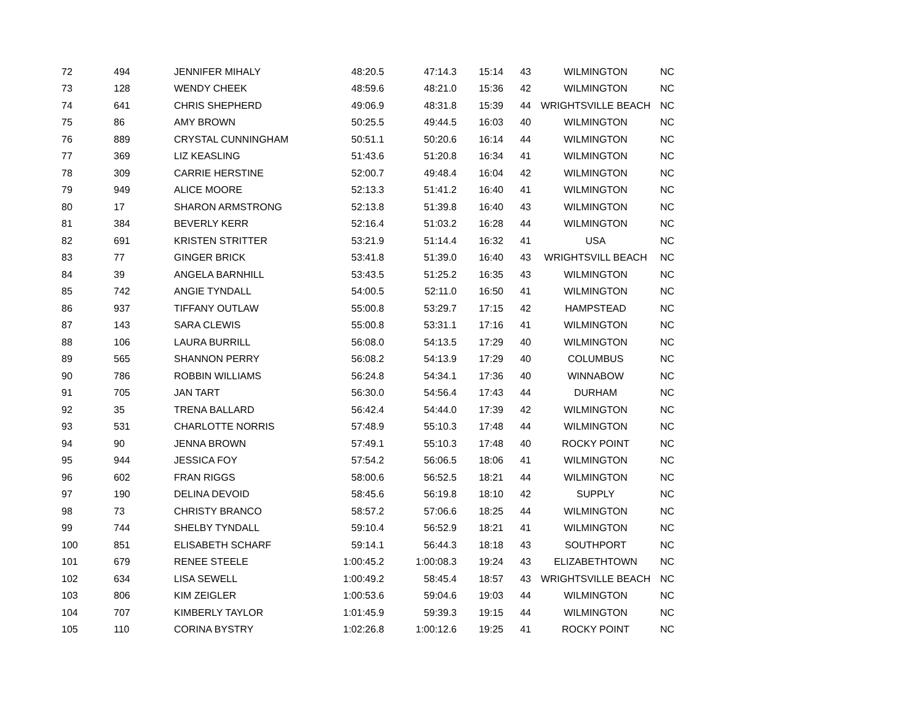| 72 | 494 | JENNIFER MIHALY | 48:20.5 | 47:14.3 | 15:14 | 43 | WILMINGTON | NC |
| 73 | 128 | WENDY CHEEK | 48:59.6 | 48:21.0 | 15:36 | 42 | WILMINGTON | NC |
| 74 | 641 | CHRIS SHEPHERD | 49:06.9 | 48:31.8 | 15:39 | 44 | WRIGHTSVILLE BEACH | NC |
| 75 | 86 | AMY BROWN | 50:25.5 | 49:44.5 | 16:03 | 40 | WILMINGTON | NC |
| 76 | 889 | CRYSTAL CUNNINGHAM | 50:51.1 | 50:20.6 | 16:14 | 44 | WILMINGTON | NC |
| 77 | 369 | LIZ KEASLING | 51:43.6 | 51:20.8 | 16:34 | 41 | WILMINGTON | NC |
| 78 | 309 | CARRIE HERSTINE | 52:00.7 | 49:48.4 | 16:04 | 42 | WILMINGTON | NC |
| 79 | 949 | ALICE MOORE | 52:13.3 | 51:41.2 | 16:40 | 41 | WILMINGTON | NC |
| 80 | 17 | SHARON ARMSTRONG | 52:13.8 | 51:39.8 | 16:40 | 43 | WILMINGTON | NC |
| 81 | 384 | BEVERLY KERR | 52:16.4 | 51:03.2 | 16:28 | 44 | WILMINGTON | NC |
| 82 | 691 | KRISTEN STRITTER | 53:21.9 | 51:14.4 | 16:32 | 41 | USA | NC |
| 83 | 77 | GINGER BRICK | 53:41.8 | 51:39.0 | 16:40 | 43 | WRIGHTSVILL BEACH | NC |
| 84 | 39 | ANGELA BARNHILL | 53:43.5 | 51:25.2 | 16:35 | 43 | WILMINGTON | NC |
| 85 | 742 | ANGIE TYNDALL | 54:00.5 | 52:11.0 | 16:50 | 41 | WILMINGTON | NC |
| 86 | 937 | TIFFANY OUTLAW | 55:00.8 | 53:29.7 | 17:15 | 42 | HAMPSTEAD | NC |
| 87 | 143 | SARA CLEWIS | 55:00.8 | 53:31.1 | 17:16 | 41 | WILMINGTON | NC |
| 88 | 106 | LAURA BURRILL | 56:08.0 | 54:13.5 | 17:29 | 40 | WILMINGTON | NC |
| 89 | 565 | SHANNON PERRY | 56:08.2 | 54:13.9 | 17:29 | 40 | COLUMBUS | NC |
| 90 | 786 | ROBBIN WILLIAMS | 56:24.8 | 54:34.1 | 17:36 | 40 | WINNABOW | NC |
| 91 | 705 | JAN TART | 56:30.0 | 54:56.4 | 17:43 | 44 | DURHAM | NC |
| 92 | 35 | TRENA BALLARD | 56:42.4 | 54:44.0 | 17:39 | 42 | WILMINGTON | NC |
| 93 | 531 | CHARLOTTE NORRIS | 57:48.9 | 55:10.3 | 17:48 | 44 | WILMINGTON | NC |
| 94 | 90 | JENNA BROWN | 57:49.1 | 55:10.3 | 17:48 | 40 | ROCKY POINT | NC |
| 95 | 944 | JESSICA FOY | 57:54.2 | 56:06.5 | 18:06 | 41 | WILMINGTON | NC |
| 96 | 602 | FRAN RIGGS | 58:00.6 | 56:52.5 | 18:21 | 44 | WILMINGTON | NC |
| 97 | 190 | DELINA DEVOID | 58:45.6 | 56:19.8 | 18:10 | 42 | SUPPLY | NC |
| 98 | 73 | CHRISTY BRANCO | 58:57.2 | 57:06.6 | 18:25 | 44 | WILMINGTON | NC |
| 99 | 744 | SHELBY TYNDALL | 59:10.4 | 56:52.9 | 18:21 | 41 | WILMINGTON | NC |
| 100 | 851 | ELISABETH SCHARF | 59:14.1 | 56:44.3 | 18:18 | 43 | SOUTHPORT | NC |
| 101 | 679 | RENEE STEELE | 1:00:45.2 | 1:00:08.3 | 19:24 | 43 | ELIZABETHTOWN | NC |
| 102 | 634 | LISA SEWELL | 1:00:49.2 | 58:45.4 | 18:57 | 43 | WRIGHTSVILLE BEACH | NC |
| 103 | 806 | KIM ZEIGLER | 1:00:53.6 | 59:04.6 | 19:03 | 44 | WILMINGTON | NC |
| 104 | 707 | KIMBERLY TAYLOR | 1:01:45.9 | 59:39.3 | 19:15 | 44 | WILMINGTON | NC |
| 105 | 110 | CORINA BYSTRY | 1:02:26.8 | 1:00:12.6 | 19:25 | 41 | ROCKY POINT | NC |